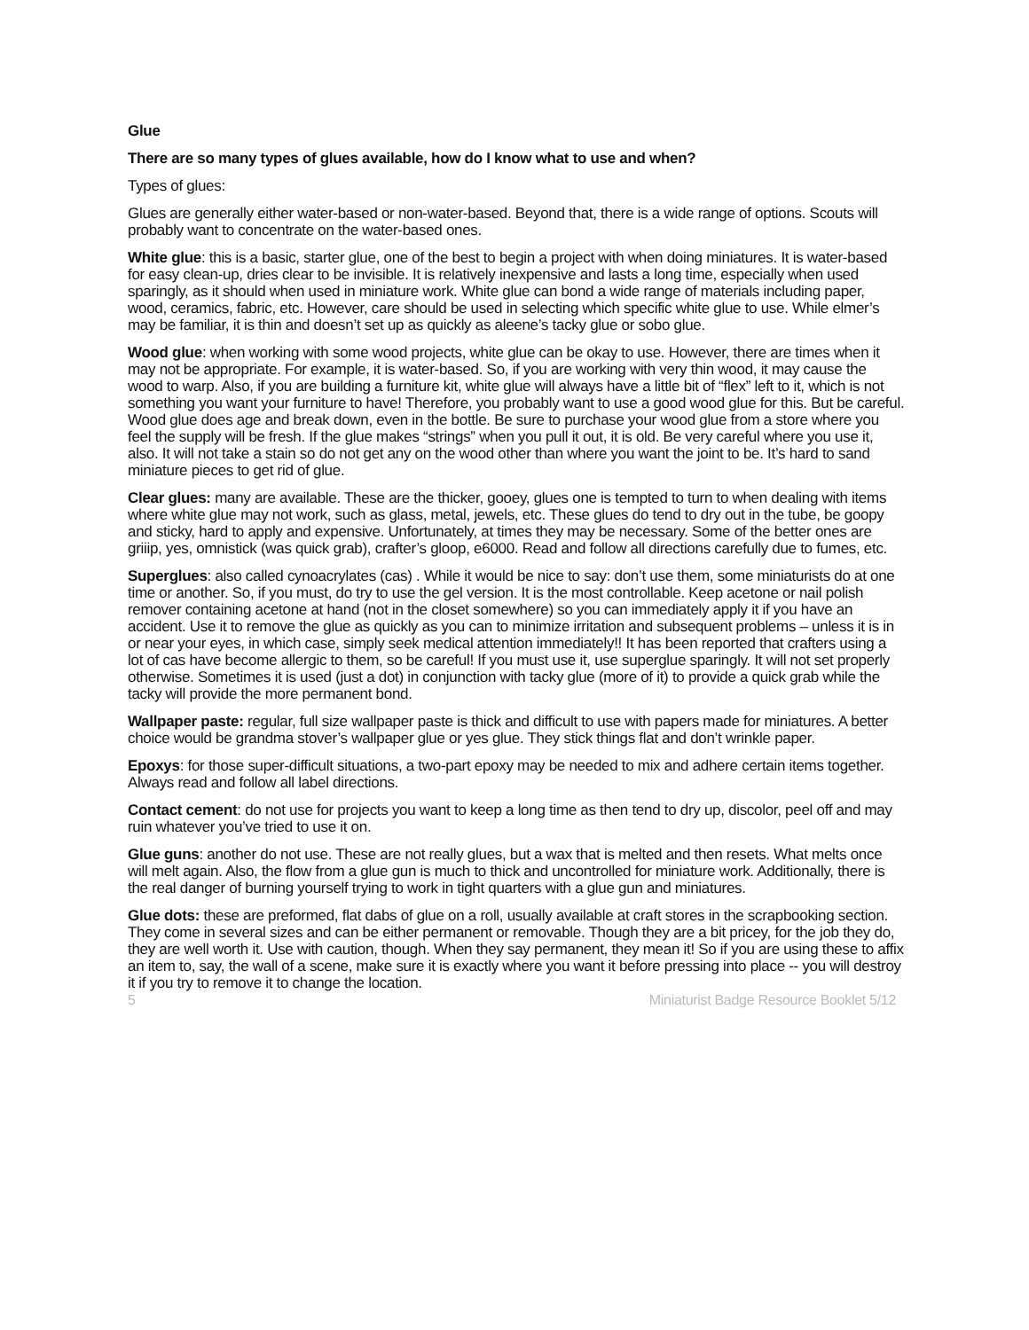Glue
There are so many types of glues available, how do I know what to use and when?
Types of glues:
Glues are generally either water-based or non-water-based. Beyond that, there is a wide range of options. Scouts will probably want to concentrate on the water-based ones.
White glue: this is a basic, starter glue, one of the best to begin a project with when doing miniatures. It is water-based for easy clean-up, dries clear to be invisible. It is relatively inexpensive and lasts a long time, especially when used sparingly, as it should when used in miniature work. White glue can bond a wide range of materials including paper, wood, ceramics, fabric, etc. However, care should be used in selecting which specific white glue to use. While elmer’s may be familiar, it is thin and doesn’t set up as quickly as aleene’s tacky glue or sobo glue.
Wood glue: when working with some wood projects, white glue can be okay to use. However, there are times when it may not be appropriate. For example, it is water-based. So, if you are working with very thin wood, it may cause the wood to warp. Also, if you are building a furniture kit, white glue will always have a little bit of “flex” left to it, which is not something you want your furniture to have! Therefore, you probably want to use a good wood glue for this. But be careful. Wood glue does age and break down, even in the bottle. Be sure to purchase your wood glue from a store where you feel the supply will be fresh. If the glue makes “strings” when you pull it out, it is old. Be very careful where you use it, also. It will not take a stain so do not get any on the wood other than where you want the joint to be. It’s hard to sand miniature pieces to get rid of glue.
Clear glues: many are available. These are the thicker, gooey, glues one is tempted to turn to when dealing with items where white glue may not work, such as glass, metal, jewels, etc. These glues do tend to dry out in the tube, be goopy and sticky, hard to apply and expensive. Unfortunately, at times they may be necessary. Some of the better ones are griiip, yes, omnistick (was quick grab), crafter’s gloop, e6000. Read and follow all directions carefully due to fumes, etc.
Superglues: also called cynoacrylates (cas) . While it would be nice to say: don’t use them, some miniaturists do at one time or another. So, if you must, do try to use the gel version. It is the most controllable. Keep acetone or nail polish remover containing acetone at hand (not in the closet somewhere) so you can immediately apply it if you have an accident. Use it to remove the glue as quickly as you can to minimize irritation and subsequent problems – unless it is in or near your eyes, in which case, simply seek medical attention immediately!! It has been reported that crafters using a lot of cas have become allergic to them, so be careful! If you must use it, use superglue sparingly. It will not set properly otherwise. Sometimes it is used (just a dot) in conjunction with tacky glue (more of it) to provide a quick grab while the tacky will provide the more permanent bond.
Wallpaper paste: regular, full size wallpaper paste is thick and difficult to use with papers made for miniatures. A better choice would be grandma stover’s wallpaper glue or yes glue. They stick things flat and don’t wrinkle paper.
Epoxys: for those super-difficult situations, a two-part epoxy may be needed to mix and adhere certain items together. Always read and follow all label directions.
Contact cement: do not use for projects you want to keep a long time as then tend to dry up, discolor, peel off and may ruin whatever you’ve tried to use it on.
Glue guns: another do not use. These are not really glues, but a wax that is melted and then resets. What melts once will melt again. Also, the flow from a glue gun is much to thick and uncontrolled for miniature work. Additionally, there is the real danger of burning yourself trying to work in tight quarters with a glue gun and miniatures.
Glue dots: these are preformed, flat dabs of glue on a roll, usually available at craft stores in the scrapbooking section. They come in several sizes and can be either permanent or removable. Though they are a bit pricey, for the job they do, they are well worth it. Use with caution, though. When they say permanent, they mean it! So if you are using these to affix an item to, say, the wall of a scene, make sure it is exactly where you want it before pressing into place -- you will destroy it if you try to remove it to change the location.
5 Miniaturist Badge Resource Booklet 5/12